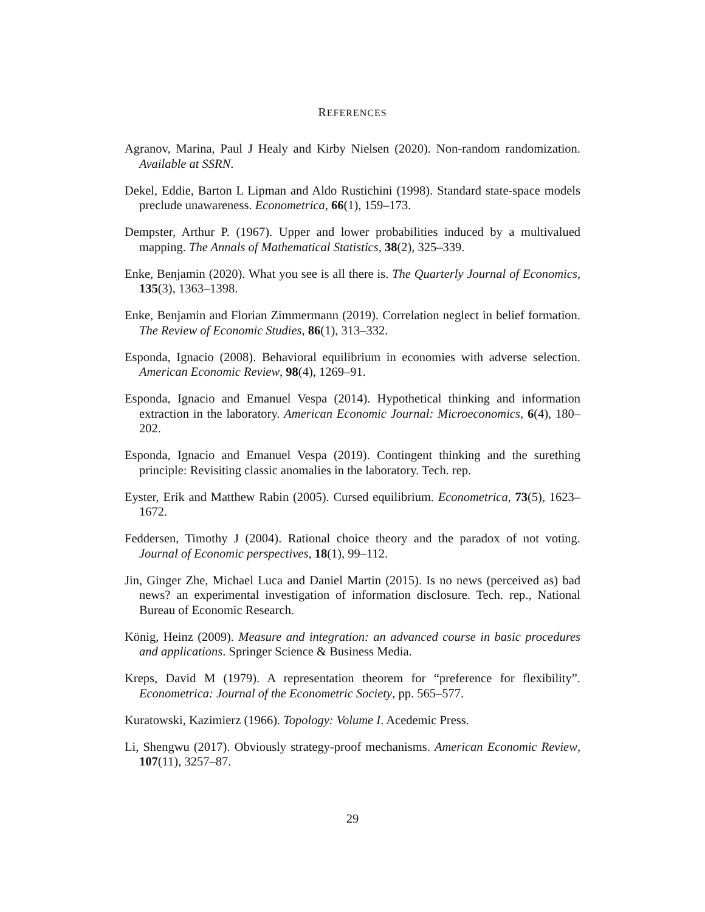REFERENCES
Agranov, Marina, Paul J Healy and Kirby Nielsen (2020). Non-random randomization. Available at SSRN.
Dekel, Eddie, Barton L Lipman and Aldo Rustichini (1998). Standard state-space models preclude unawareness. Econometrica, 66(1), 159–173.
Dempster, Arthur P. (1967). Upper and lower probabilities induced by a multivalued mapping. The Annals of Mathematical Statistics, 38(2), 325–339.
Enke, Benjamin (2020). What you see is all there is. The Quarterly Journal of Economics, 135(3), 1363–1398.
Enke, Benjamin and Florian Zimmermann (2019). Correlation neglect in belief formation. The Review of Economic Studies, 86(1), 313–332.
Esponda, Ignacio (2008). Behavioral equilibrium in economies with adverse selection. American Economic Review, 98(4), 1269–91.
Esponda, Ignacio and Emanuel Vespa (2014). Hypothetical thinking and information extraction in the laboratory. American Economic Journal: Microeconomics, 6(4), 180–202.
Esponda, Ignacio and Emanuel Vespa (2019). Contingent thinking and the surething principle: Revisiting classic anomalies in the laboratory. Tech. rep.
Eyster, Erik and Matthew Rabin (2005). Cursed equilibrium. Econometrica, 73(5), 1623–1672.
Feddersen, Timothy J (2004). Rational choice theory and the paradox of not voting. Journal of Economic perspectives, 18(1), 99–112.
Jin, Ginger Zhe, Michael Luca and Daniel Martin (2015). Is no news (perceived as) bad news? an experimental investigation of information disclosure. Tech. rep., National Bureau of Economic Research.
König, Heinz (2009). Measure and integration: an advanced course in basic procedures and applications. Springer Science & Business Media.
Kreps, David M (1979). A representation theorem for “preference for flexibility”. Econometrica: Journal of the Econometric Society, pp. 565–577.
Kuratowski, Kazimierz (1966). Topology: Volume I. Acedemic Press.
Li, Shengwu (2017). Obviously strategy-proof mechanisms. American Economic Review, 107(11), 3257–87.
29